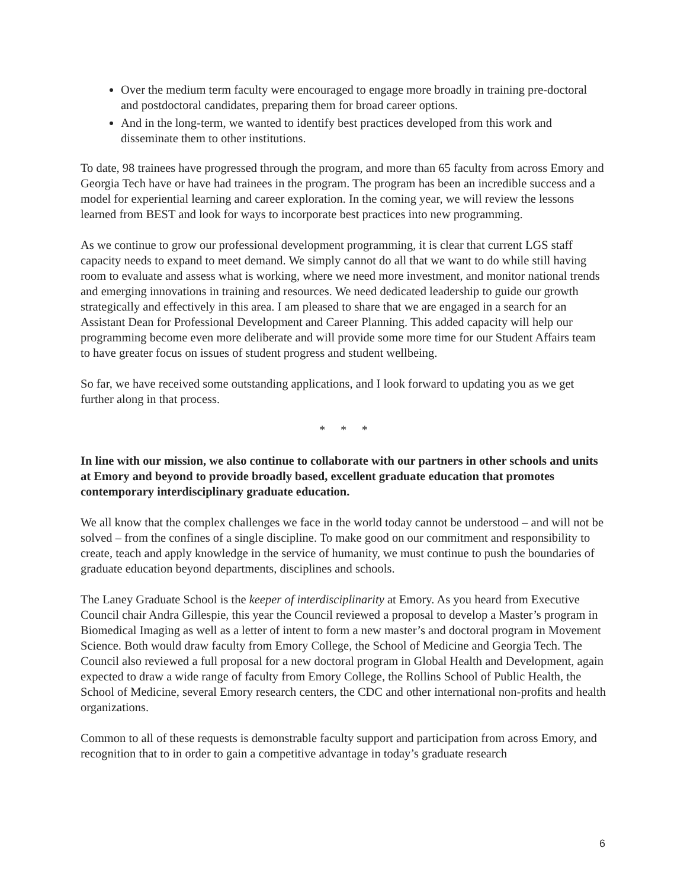Over the medium term faculty were encouraged to engage more broadly in training pre-doctoral and postdoctoral candidates, preparing them for broad career options.
And in the long-term, we wanted to identify best practices developed from this work and disseminate them to other institutions.
To date, 98 trainees have progressed through the program, and more than 65 faculty from across Emory and Georgia Tech have or have had trainees in the program. The program has been an incredible success and a model for experiential learning and career exploration. In the coming year, we will review the lessons learned from BEST and look for ways to incorporate best practices into new programming.
As we continue to grow our professional development programming, it is clear that current LGS staff capacity needs to expand to meet demand. We simply cannot do all that we want to do while still having room to evaluate and assess what is working, where we need more investment, and monitor national trends and emerging innovations in training and resources. We need dedicated leadership to guide our growth strategically and effectively in this area. I am pleased to share that we are engaged in a search for an Assistant Dean for Professional Development and Career Planning. This added capacity will help our programming become even more deliberate and will provide some more time for our Student Affairs team to have greater focus on issues of student progress and student wellbeing.
So far, we have received some outstanding applications, and I look forward to updating you as we get further along in that process.
* * *
In line with our mission, we also continue to collaborate with our partners in other schools and units at Emory and beyond to provide broadly based, excellent graduate education that promotes contemporary interdisciplinary graduate education.
We all know that the complex challenges we face in the world today cannot be understood – and will not be solved – from the confines of a single discipline. To make good on our commitment and responsibility to create, teach and apply knowledge in the service of humanity, we must continue to push the boundaries of graduate education beyond departments, disciplines and schools.
The Laney Graduate School is the keeper of interdisciplinarity at Emory. As you heard from Executive Council chair Andra Gillespie, this year the Council reviewed a proposal to develop a Master’s program in Biomedical Imaging as well as a letter of intent to form a new master’s and doctoral program in Movement Science. Both would draw faculty from Emory College, the School of Medicine and Georgia Tech. The Council also reviewed a full proposal for a new doctoral program in Global Health and Development, again expected to draw a wide range of faculty from Emory College, the Rollins School of Public Health, the School of Medicine, several Emory research centers, the CDC and other international non-profits and health organizations.
Common to all of these requests is demonstrable faculty support and participation from across Emory, and recognition that to in order to gain a competitive advantage in today’s graduate research
6